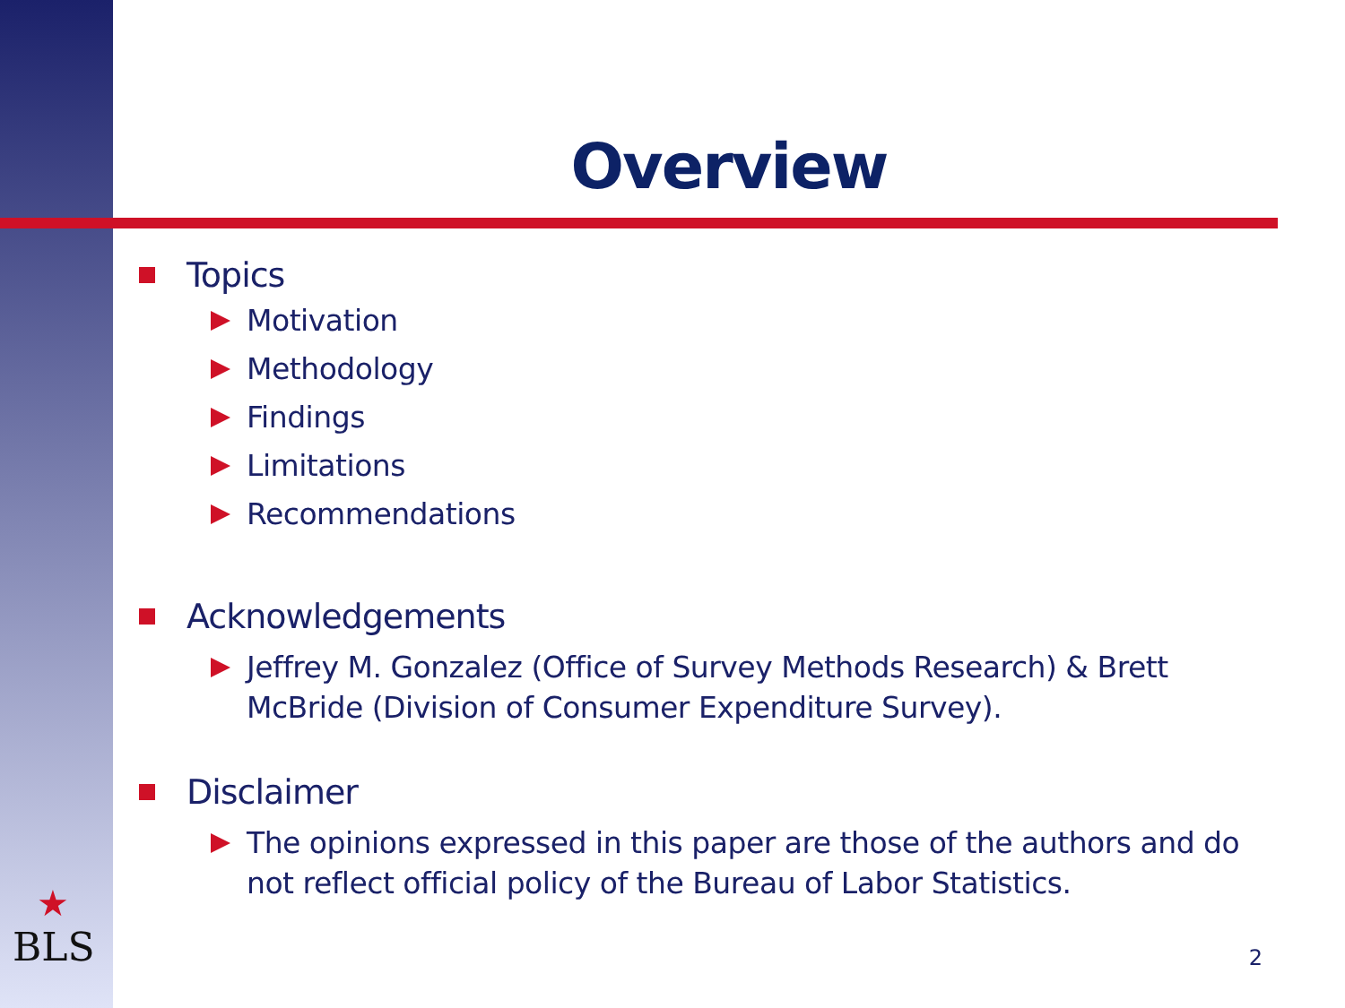Overview
Topics
Motivation
Methodology
Findings
Limitations
Recommendations
Acknowledgements
Jeffrey M. Gonzalez (Office of Survey Methods Research) & Brett McBride (Division of Consumer Expenditure Survey).
Disclaimer
The opinions expressed in this paper are those of the authors and do not reflect official policy of the Bureau of Labor Statistics.
★
BLS
2